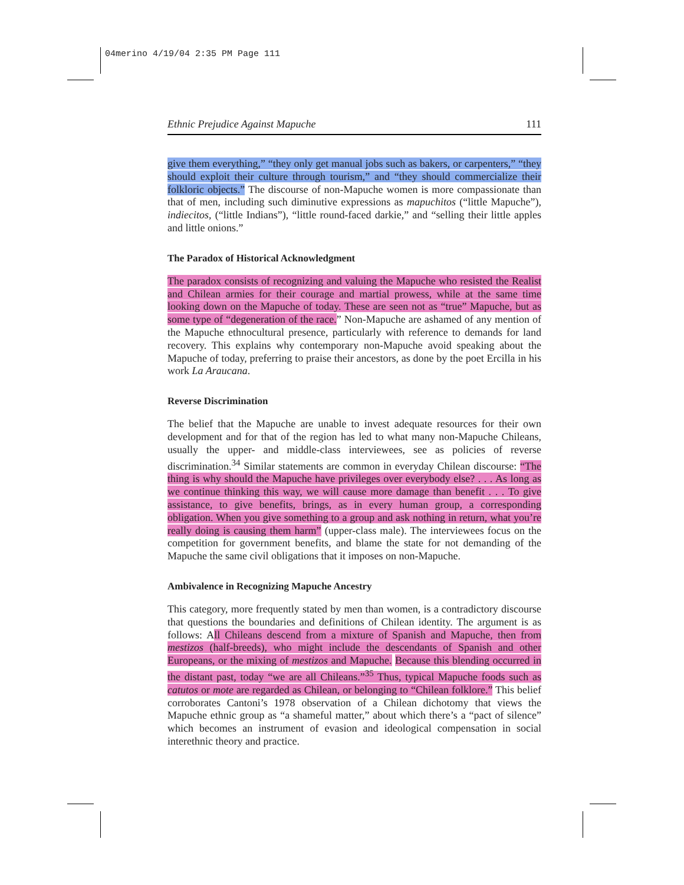04merino 4/19/04 2:35 PM Page 111
Ethnic Prejudice Against Mapuche 111
give them everything,” “they only get manual jobs such as bakers, or carpenters,” “they should exploit their culture through tourism,” and “they should commercialize their folkloric objects.” The discourse of non-Mapuche women is more compassionate than that of men, including such diminutive expressions as mapuchitos (“little Mapuche”), indiecitos, (“little Indians”), “little round-faced darkie,” and “selling their little apples and little onions.”
The Paradox of Historical Acknowledgment
The paradox consists of recognizing and valuing the Mapuche who resisted the Realist and Chilean armies for their courage and martial prowess, while at the same time looking down on the Mapuche of today. These are seen not as “true” Mapuche, but as some type of “degeneration of the race.” Non-Mapuche are ashamed of any mention of the Mapuche ethnocultural presence, particularly with reference to demands for land recovery. This explains why contemporary non-Mapuche avoid speaking about the Mapuche of today, preferring to praise their ancestors, as done by the poet Ercilla in his work La Araucana.
Reverse Discrimination
The belief that the Mapuche are unable to invest adequate resources for their own development and for that of the region has led to what many non-Mapuche Chileans, usually the upper- and middle-class interviewees, see as policies of reverse discrimination.<sup>34</sup> Similar statements are common in everyday Chilean discourse: “The thing is why should the Mapuche have privileges over everybody else? . . . As long as we continue thinking this way, we will cause more damage than benefit . . . To give assistance, to give benefits, brings, as in every human group, a corresponding obligation. When you give something to a group and ask nothing in return, what you’re really doing is causing them harm” (upper-class male). The interviewees focus on the competition for government benefits, and blame the state for not demanding of the Mapuche the same civil obligations that it imposes on non-Mapuche.
Ambivalence in Recognizing Mapuche Ancestry
This category, more frequently stated by men than women, is a contradictory discourse that questions the boundaries and definitions of Chilean identity. The argument is as follows: All Chileans descend from a mixture of Spanish and Mapuche, then from mestizos (half-breeds), who might include the descendants of Spanish and other Europeans, or the mixing of mestizos and Mapuche. Because this blending occurred in the distant past, today “we are all Chileans.”<sup>35</sup> Thus, typical Mapuche foods such as catutos or mote are regarded as Chilean, or belonging to “Chilean folklore.” This belief corroborates Cantoni’s 1978 observation of a Chilean dichotomy that views the Mapuche ethnic group as “a shameful matter,” about which there’s a “pact of silence” which becomes an instrument of evasion and ideological compensation in social interethnic theory and practice.